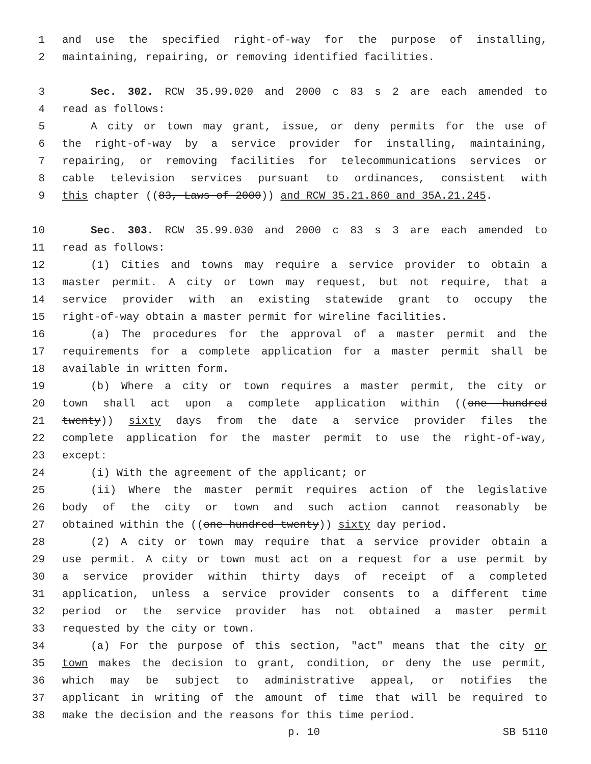1 and use the specified right-of-way for the purpose of installing,
2 maintaining, repairing, or removing identified facilities.
3 Sec. 302. RCW 35.99.020 and 2000 c 83 s 2 are each amended to
4 read as follows:
5 A city or town may grant, issue, or deny permits for the use of
6 the right-of-way by a service provider for installing, maintaining,
7 repairing, or removing facilities for telecommunications services or
8 cable television services pursuant to ordinances, consistent with
9 this chapter ((83, Laws of 2000)) and RCW 35.21.860 and 35A.21.245.
10 Sec. 303. RCW 35.99.030 and 2000 c 83 s 3 are each amended to
11 read as follows:
12 (1) Cities and towns may require a service provider to obtain a
13 master permit. A city or town may request, but not require, that a
14 service provider with an existing statewide grant to occupy the
15 right-of-way obtain a master permit for wireline facilities.
16 (a) The procedures for the approval of a master permit and the
17 requirements for a complete application for a master permit shall be
18 available in written form.
19 (b) Where a city or town requires a master permit, the city or
20 town shall act upon a complete application within ((one hundred
21 twenty)) sixty days from the date a service provider files the
22 complete application for the master permit to use the right-of-way,
23 except:
24 (i) With the agreement of the applicant; or
25 (ii) Where the master permit requires action of the legislative
26 body of the city or town and such action cannot reasonably be
27 obtained within the ((one hundred twenty)) sixty day period.
28 (2) A city or town may require that a service provider obtain a
29 use permit. A city or town must act on a request for a use permit by
30 a service provider within thirty days of receipt of a completed
31 application, unless a service provider consents to a different time
32 period or the service provider has not obtained a master permit
33 requested by the city or town.
34 (a) For the purpose of this section, "act" means that the city or
35 town makes the decision to grant, condition, or deny the use permit,
36 which may be subject to administrative appeal, or notifies the
37 applicant in writing of the amount of time that will be required to
38 make the decision and the reasons for this time period.
p. 10 SB 5110